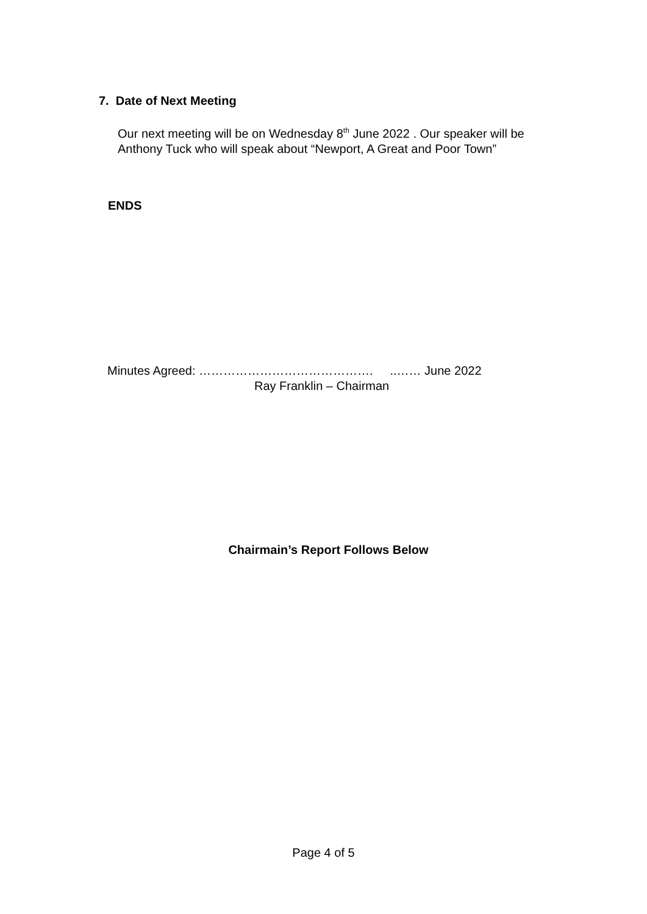7. Date of Next Meeting
Our next meeting will be on Wednesday 8<sup>th</sup> June 2022 . Our speaker will be Anthony Tuck who will speak about “Newport, A Great and Poor Town”
ENDS
Minutes Agreed: ……………………………………. ..…… June 2022
Ray Franklin – Chairman
Chairmain’s Report Follows Below
Page 4 of 5